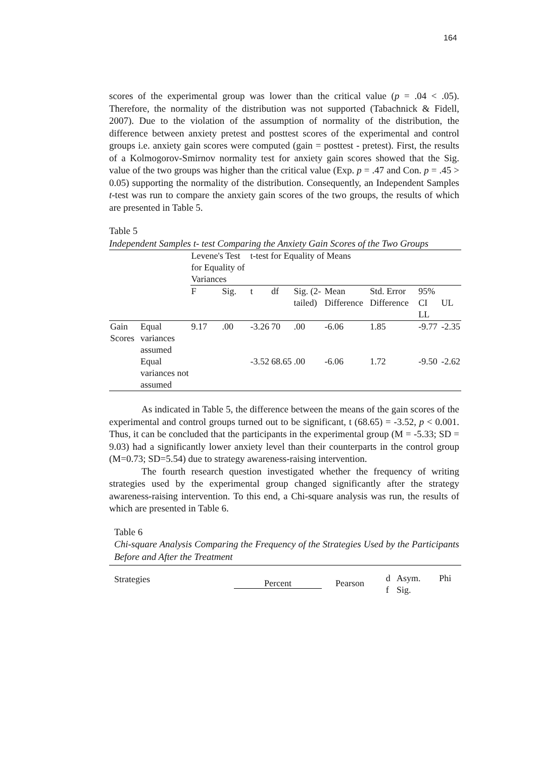164
scores of the experimental group was lower than the critical value (p = .04 < .05). Therefore, the normality of the distribution was not supported (Tabachnick & Fidell, 2007). Due to the violation of the assumption of normality of the distribution, the difference between anxiety pretest and posttest scores of the experimental and control groups i.e. anxiety gain scores were computed (gain = posttest - pretest). First, the results of a Kolmogorov-Smirnov normality test for anxiety gain scores showed that the Sig. value of the two groups was higher than the critical value (Exp. p = .47 and Con. p = .45 > 0.05) supporting the normality of the distribution. Consequently, an Independent Samples t-test was run to compare the anxiety gain scores of the two groups, the results of which are presented in Table 5.
Table 5
Independent Samples t- test Comparing the Anxiety Gain Scores of the Two Groups
| | | Levene's Test for Equality of Variances | | t-test for Equality of Means | | | | | | |
| | | F | Sig. | t | df | Sig. (2-tailed) | Mean Difference | Std. Error Difference | 95% CI LL | UL |
| Gain Scores | Equal variances assumed | 9.17 | .00 | -3.26 | 70 | .00 | -6.06 | 1.85 | -9.77 | -2.35 |
| | Equal variances not assumed | | | -3.52 | 68.65 | .00 | -6.06 | 1.72 | -9.50 | -2.62 |
As indicated in Table 5, the difference between the means of the gain scores of the experimental and control groups turned out to be significant, t (68.65) = -3.52, p < 0.001. Thus, it can be concluded that the participants in the experimental group (M = -5.33; SD = 9.03) had a significantly lower anxiety level than their counterparts in the control group (M=0.73; SD=5.54) due to strategy awareness-raising intervention.
The fourth research question investigated whether the frequency of writing strategies used by the experimental group changed significantly after the strategy awareness-raising intervention. To this end, a Chi-square analysis was run, the results of which are presented in Table 6.
Table 6
Chi-square Analysis Comparing the Frequency of the Strategies Used by the Participants Before and After the Treatment
| Strategies | Percent | Pearson | d f | Asym. Sig. | Phi |